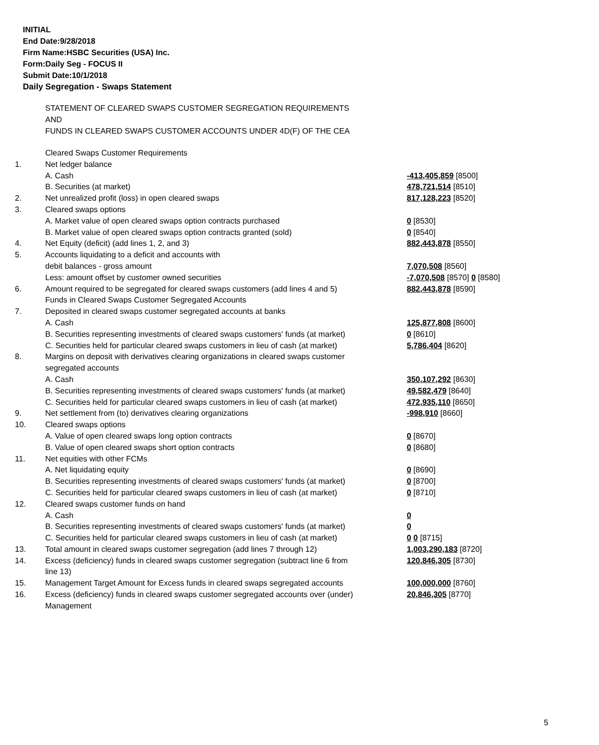INITIAL
End Date:9/28/2018
Firm Name:HSBC Securities (USA) Inc.
Form:Daily Seg - FOCUS II
Submit Date:10/1/2018
Daily Segregation - Swaps Statement
STATEMENT OF CLEARED SWAPS CUSTOMER SEGREGATION REQUIREMENTS
AND
FUNDS IN CLEARED SWAPS CUSTOMER ACCOUNTS UNDER 4D(F) OF THE CEA
| | Cleared Swaps Customer Requirements | |
| 1. | Net ledger balance | |
| | A. Cash | -413,405,859 [8500] |
| | B. Securities (at market) | 478,721,514 [8510] |
| 2. | Net unrealized profit (loss) in open cleared swaps | 817,128,223 [8520] |
| 3. | Cleared swaps options | |
| | A. Market value of open cleared swaps option contracts purchased | 0 [8530] |
| | B. Market value of open cleared swaps option contracts granted (sold) | 0 [8540] |
| 4. | Net Equity (deficit) (add lines 1, 2, and 3) | 882,443,878 [8550] |
| 5. | Accounts liquidating to a deficit and accounts with debit balances - gross amount | 7,070,508 [8560] |
| | Less: amount offset by customer owned securities | -7,070,508 [8570] 0 [8580] |
| 6. | Amount required to be segregated for cleared swaps customers (add lines 4 and 5) | 882,443,878 [8590] |
| | Funds in Cleared Swaps Customer Segregated Accounts | |
| 7. | Deposited in cleared swaps customer segregated accounts at banks | |
| | A. Cash | 125,877,808 [8600] |
| | B. Securities representing investments of cleared swaps customers' funds (at market) | 0 [8610] |
| | C. Securities held for particular cleared swaps customers in lieu of cash (at market) | 5,786,404 [8620] |
| 8. | Margins on deposit with derivatives clearing organizations in cleared swaps customer segregated accounts | |
| | A. Cash | 350,107,292 [8630] |
| | B. Securities representing investments of cleared swaps customers' funds (at market) | 49,582,479 [8640] |
| | C. Securities held for particular cleared swaps customers in lieu of cash (at market) | 472,935,110 [8650] |
| 9. | Net settlement from (to) derivatives clearing organizations | -998,910 [8660] |
| 10. | Cleared swaps options | |
| | A. Value of open cleared swaps long option contracts | 0 [8670] |
| | B. Value of open cleared swaps short option contracts | 0 [8680] |
| 11. | Net equities with other FCMs | |
| | A. Net liquidating equity | 0 [8690] |
| | B. Securities representing investments of cleared swaps customers' funds (at market) | 0 [8700] |
| | C. Securities held for particular cleared swaps customers in lieu of cash (at market) | 0 [8710] |
| 12. | Cleared swaps customer funds on hand | |
| | A. Cash | 0 |
| | B. Securities representing investments of cleared swaps customers' funds (at market) | 0 |
| | C. Securities held for particular cleared swaps customers in lieu of cash (at market) | 0 0 [8715] |
| 13. | Total amount in cleared swaps customer segregation (add lines 7 through 12) | 1,003,290,183 [8720] |
| 14. | Excess (deficiency) funds in cleared swaps customer segregation (subtract line 6 from line 13) | 120,846,305 [8730] |
| 15. | Management Target Amount for Excess funds in cleared swaps segregated accounts | 100,000,000 [8760] |
| 16. | Excess (deficiency) funds in cleared swaps customer segregated accounts over (under) Management | 20,846,305 [8770] |
5